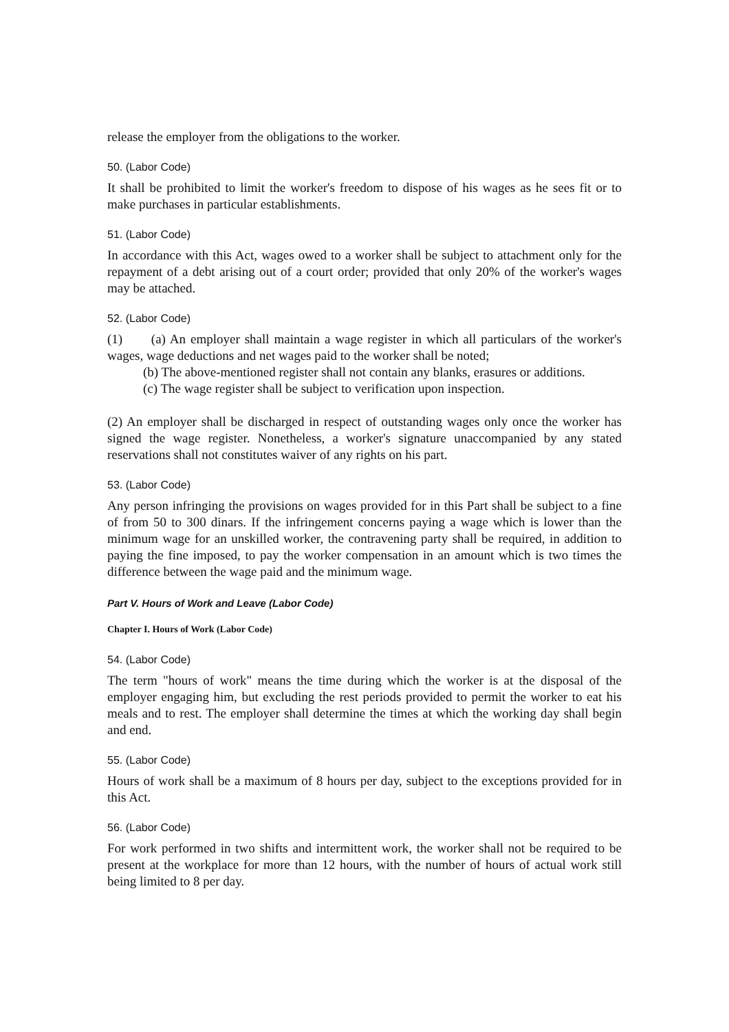release the employer from the obligations to the worker.
50. (Labor Code)
It shall be prohibited to limit the worker's freedom to dispose of his wages as he sees fit or to make purchases in particular establishments.
51. (Labor Code)
In accordance with this Act, wages owed to a worker shall be subject to attachment only for the repayment of a debt arising out of a court order; provided that only 20% of the worker's wages may be attached.
52. (Labor Code)
(1) (a) An employer shall maintain a wage register in which all particulars of the worker's wages, wage deductions and net wages paid to the worker shall be noted;
(b) The above-mentioned register shall not contain any blanks, erasures or additions.
(c) The wage register shall be subject to verification upon inspection.
(2) An employer shall be discharged in respect of outstanding wages only once the worker has signed the wage register. Nonetheless, a worker's signature unaccompanied by any stated reservations shall not constitutes waiver of any rights on his part.
53. (Labor Code)
Any person infringing the provisions on wages provided for in this Part shall be subject to a fine of from 50 to 300 dinars. If the infringement concerns paying a wage which is lower than the minimum wage for an unskilled worker, the contravening party shall be required, in addition to paying the fine imposed, to pay the worker compensation in an amount which is two times the difference between the wage paid and the minimum wage.
Part V. Hours of Work and Leave (Labor Code)
Chapter I. Hours of Work (Labor Code)
54. (Labor Code)
The term "hours of work" means the time during which the worker is at the disposal of the employer engaging him, but excluding the rest periods provided to permit the worker to eat his meals and to rest. The employer shall determine the times at which the working day shall begin and end.
55. (Labor Code)
Hours of work shall be a maximum of 8 hours per day, subject to the exceptions provided for in this Act.
56. (Labor Code)
For work performed in two shifts and intermittent work, the worker shall not be required to be present at the workplace for more than 12 hours, with the number of hours of actual work still being limited to 8 per day.